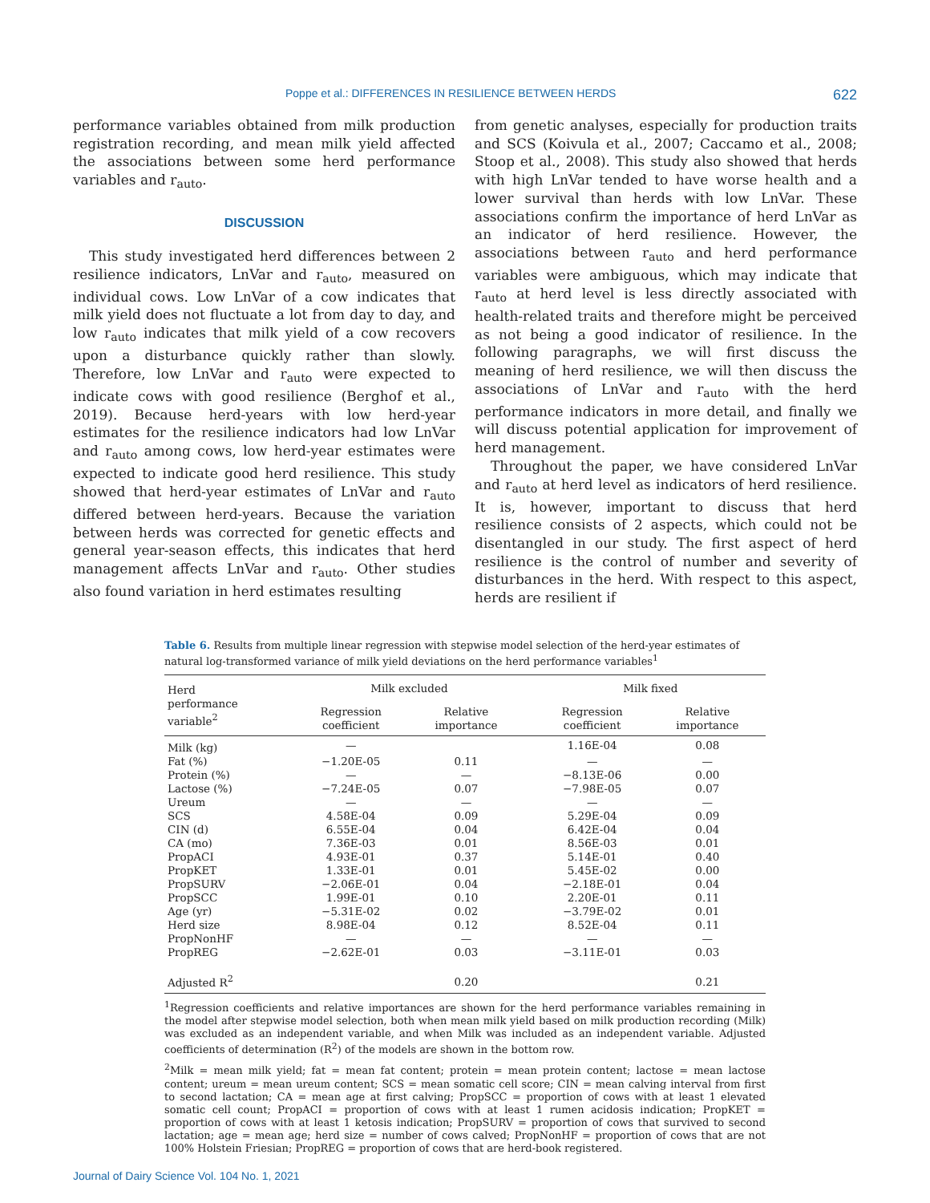Poppe et al.: DIFFERENCES IN RESILIENCE BETWEEN HERDS 622
performance variables obtained from milk production registration recording, and mean milk yield affected the associations between some herd performance variables and r<sub>auto</sub>.
DISCUSSION
This study investigated herd differences between 2 resilience indicators, LnVar and r<sub>auto</sub>, measured on individual cows. Low LnVar of a cow indicates that milk yield does not fluctuate a lot from day to day, and low r<sub>auto</sub> indicates that milk yield of a cow recovers upon a disturbance quickly rather than slowly. Therefore, low LnVar and r<sub>auto</sub> were expected to indicate cows with good resilience (Berghof et al., 2019). Because herd-years with low herd-year estimates for the resilience indicators had low LnVar and r<sub>auto</sub> among cows, low herd-year estimates were expected to indicate good herd resilience. This study showed that herd-year estimates of LnVar and r<sub>auto</sub> differed between herd-years. Because the variation between herds was corrected for genetic effects and general year-season effects, this indicates that herd management affects LnVar and r<sub>auto</sub>. Other studies also found variation in herd estimates resulting
from genetic analyses, especially for production traits and SCS (Koivula et al., 2007; Caccamo et al., 2008; Stoop et al., 2008). This study also showed that herds with high LnVar tended to have worse health and a lower survival than herds with low LnVar. These associations confirm the importance of herd LnVar as an indicator of herd resilience. However, the associations between r<sub>auto</sub> and herd performance variables were ambiguous, which may indicate that r<sub>auto</sub> at herd level is less directly associated with health-related traits and therefore might be perceived as not being a good indicator of resilience. In the following paragraphs, we will first discuss the meaning of herd resilience, we will then discuss the associations of LnVar and r<sub>auto</sub> with the herd performance indicators in more detail, and finally we will discuss potential application for improvement of herd management.
Throughout the paper, we have considered LnVar and r<sub>auto</sub> at herd level as indicators of herd resilience. It is, however, important to discuss that herd resilience consists of 2 aspects, which could not be disentangled in our study. The first aspect of herd resilience is the control of number and severity of disturbances in the herd. With respect to this aspect, herds are resilient if
Table 6. Results from multiple linear regression with stepwise model selection of the herd-year estimates of natural log-transformed variance of milk yield deviations on the herd performance variables<sup>1</sup>
| Herd performance variable<sup>2</sup> | Milk excluded | | | Milk fixed | |
| --- | --- | --- | --- | --- | --- |
| | Regression coefficient | Relative importance | | Regression coefficient | Relative importance |
| Milk (kg) | — | | | 1.16E-04 | 0.08 |
| Fat (%) | −1.20E-05 | 0.11 | | — | — |
| Protein (%) | — | — | | −8.13E-06 | 0.00 |
| Lactose (%) | −7.24E-05 | 0.07 | | −7.98E-05 | 0.07 |
| Ureum | — | — | | — | — |
| SCS | 4.58E-04 | 0.09 | | 5.29E-04 | 0.09 |
| CIN (d) | 6.55E-04 | 0.04 | | 6.42E-04 | 0.04 |
| CA (mo) | 7.36E-03 | 0.01 | | 8.56E-03 | 0.01 |
| PropACI | 4.93E-01 | 0.37 | | 5.14E-01 | 0.40 |
| PropKET | 1.33E-01 | 0.01 | | 5.45E-02 | 0.00 |
| PropSURV | −2.06E-01 | 0.04 | | −2.18E-01 | 0.04 |
| PropSCC | 1.99E-01 | 0.10 | | 2.20E-01 | 0.11 |
| Age (yr) | −5.31E-02 | 0.02 | | −3.79E-02 | 0.01 |
| Herd size | 8.98E-04 | 0.12 | | 8.52E-04 | 0.11 |
| PropNonHF | — | — | | — | — |
| PropREG | −2.62E-01 | 0.03 | | −3.11E-01 | 0.03 |
| Adjusted R<sup>2</sup> | | 0.20 | | | 0.21 |
<sup>1</sup> Regression coefficients and relative importances are shown for the herd performance variables remaining in the model after stepwise model selection, both when mean milk yield based on milk production recording (Milk) was excluded as an independent variable, and when Milk was included as an independent variable. Adjusted coefficients of determination (R<sup>2</sup>) of the models are shown in the bottom row.
<sup>2</sup> Milk = mean milk yield; fat = mean fat content; protein = mean protein content; lactose = mean lactose content; ureum = mean ureum content; SCS = mean somatic cell score; CIN = mean calving interval from first to second lactation; CA = mean age at first calving; PropSCC = proportion of cows with at least 1 elevated somatic cell count; PropACI = proportion of cows with at least 1 rumen acidosis indication; PropKET = proportion of cows with at least 1 ketosis indication; PropSURV = proportion of cows that survived to second lactation; age = mean age; herd size = number of cows calved; PropNonHF = proportion of cows that are not 100% Holstein Friesian; PropREG = proportion of cows that are herd-book registered.
Journal of Dairy Science Vol. 104 No. 1, 2021